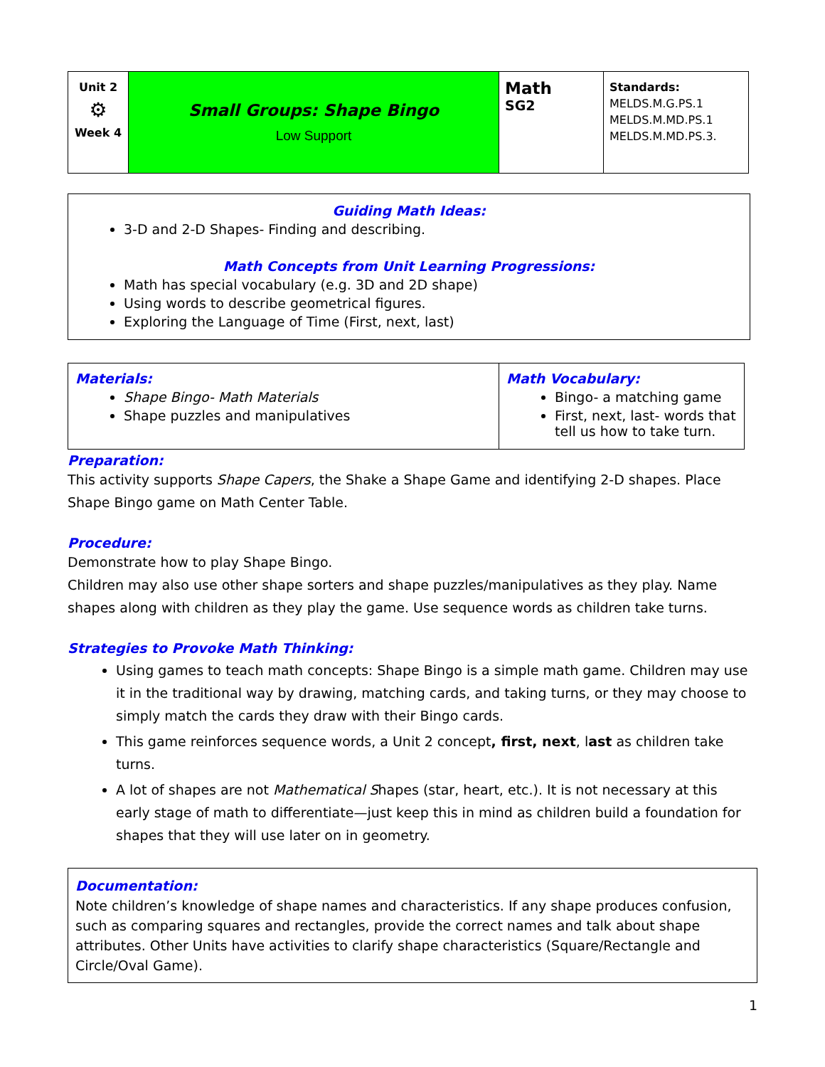| Unit 2 ⚙ Week 4 | Small Groups: Shape Bingo Low Support | Math SG2 | Standards: MELDS.M.G.PS.1 MELDS.M.MD.PS.1 MELDS.M.MD.PS.3. |
Guiding Math Ideas:
3-D and 2-D Shapes- Finding and describing.
Math Concepts from Unit Learning Progressions:
Math has special vocabulary (e.g. 3D and 2D shape)
Using words to describe geometrical figures.
Exploring the Language of Time (First, next, last)
| Materials: Shape Bingo- Math Materials Shape puzzles and manipulatives | Math Vocabulary: Bingo- a matching game First, next, last- words that tell us how to take turn. |
Preparation:
This activity supports Shape Capers, the Shake a Shape Game and identifying 2-D shapes. Place Shape Bingo game on Math Center Table.
Procedure:
Demonstrate how to play Shape Bingo.
Children may also use other shape sorters and shape puzzles/manipulatives as they play. Name shapes along with children as they play the game. Use sequence words as children take turns.
Strategies to Provoke Math Thinking:
Using games to teach math concepts: Shape Bingo is a simple math game. Children may use it in the traditional way by drawing, matching cards, and taking turns, or they may choose to simply match the cards they draw with their Bingo cards.
This game reinforces sequence words, a Unit 2 concept, first, next, last as children take turns.
A lot of shapes are not Mathematical Shapes (star, heart, etc.). It is not necessary at this early stage of math to differentiate—just keep this in mind as children build a foundation for shapes that they will use later on in geometry.
Documentation:
Note children’s knowledge of shape names and characteristics. If any shape produces confusion, such as comparing squares and rectangles, provide the correct names and talk about shape attributes. Other Units have activities to clarify shape characteristics (Square/Rectangle and Circle/Oval Game).
1